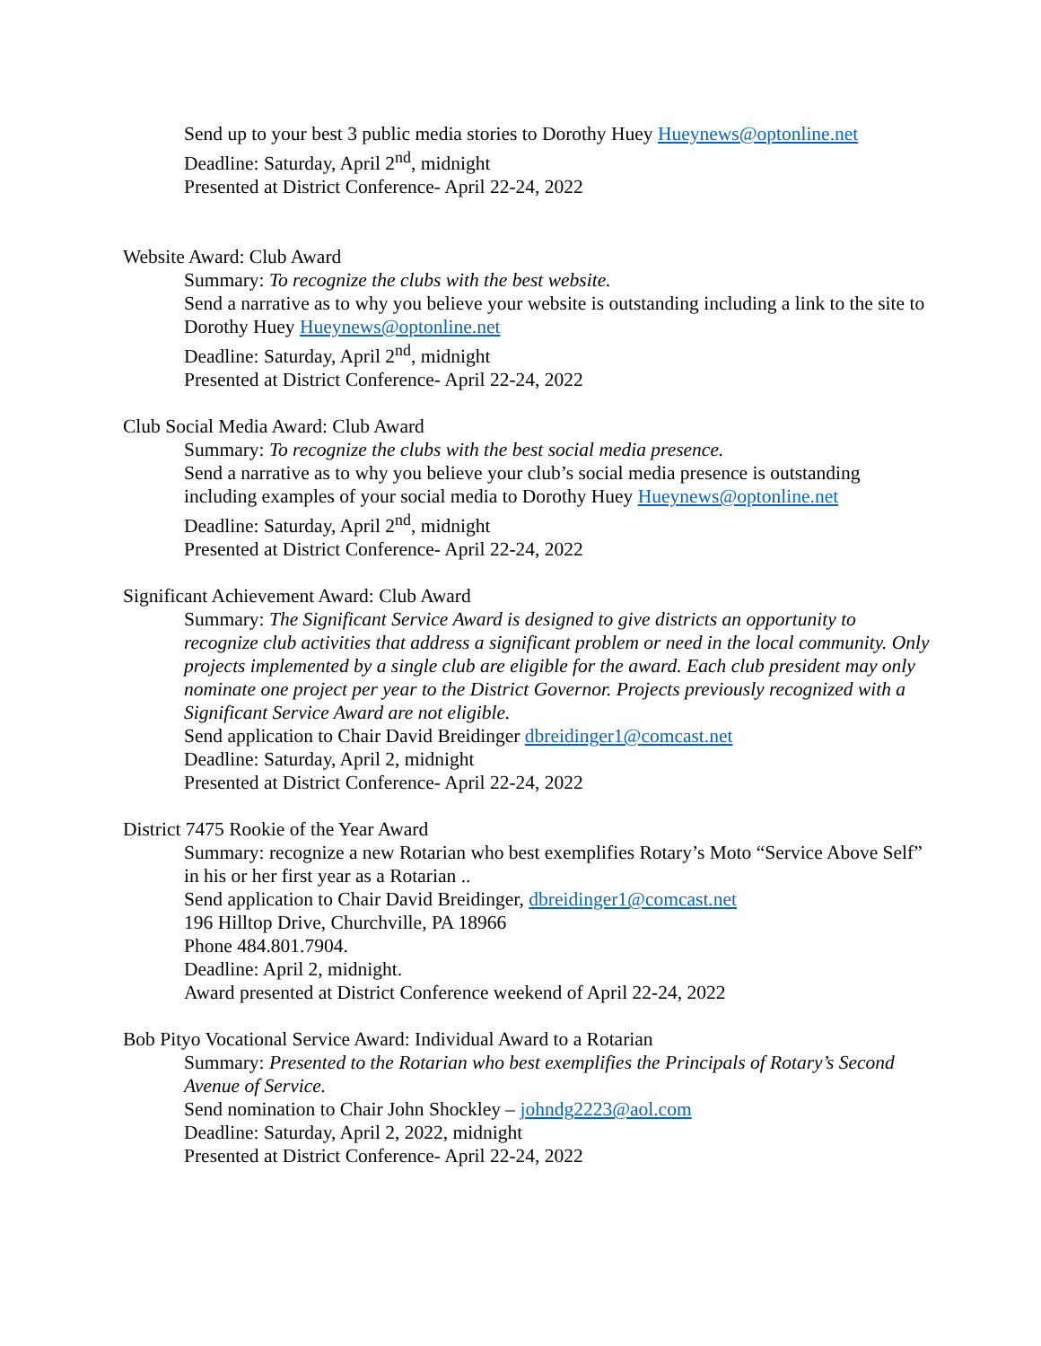Send up to your best 3 public media stories to Dorothy Huey Hueynews@optonline.net
Deadline: Saturday, April 2<sup>nd</sup>, midnight
Presented at District Conference- April 22-24, 2022
Website Award: Club Award
Summary: To recognize the clubs with the best website.
Send a narrative as to why you believe your website is outstanding including a link to the site to Dorothy Huey Hueynews@optonline.net
Deadline: Saturday, April 2<sup>nd</sup>, midnight
Presented at District Conference- April 22-24, 2022
Club Social Media Award: Club Award
Summary: To recognize the clubs with the best social media presence.
Send a narrative as to why you believe your club’s social media presence is outstanding including examples of your social media to Dorothy Huey Hueynews@optonline.net
Deadline: Saturday, April 2<sup>nd</sup>, midnight
Presented at District Conference- April 22-24, 2022
Significant Achievement Award: Club Award
Summary: The Significant Service Award is designed to give districts an opportunity to recognize club activities that address a significant problem or need in the local community. Only projects implemented by a single club are eligible for the award. Each club president may only nominate one project per year to the District Governor. Projects previously recognized with a Significant Service Award are not eligible.
Send application to Chair David Breidinger dbreidinger1@comcast.net
Deadline: Saturday, April 2, midnight
Presented at District Conference- April 22-24, 2022
District 7475 Rookie of the Year Award
Summary: recognize a new Rotarian who best exemplifies Rotary’s Moto “Service Above Self” in his or her first year as a Rotarian ..
Send application to Chair David Breidinger, dbreidinger1@comcast.net
196 Hilltop Drive, Churchville, PA 18966
Phone 484.801.7904.
Deadline: April 2, midnight.
Award presented at District Conference weekend of April 22-24, 2022
Bob Pityo Vocational Service Award: Individual Award to a Rotarian
Summary: Presented to the Rotarian who best exemplifies the Principals of Rotary’s Second Avenue of Service.
Send nomination to Chair John Shockley – johndg2223@aol.com
Deadline: Saturday, April 2, 2022, midnight
Presented at District Conference- April 22-24, 2022